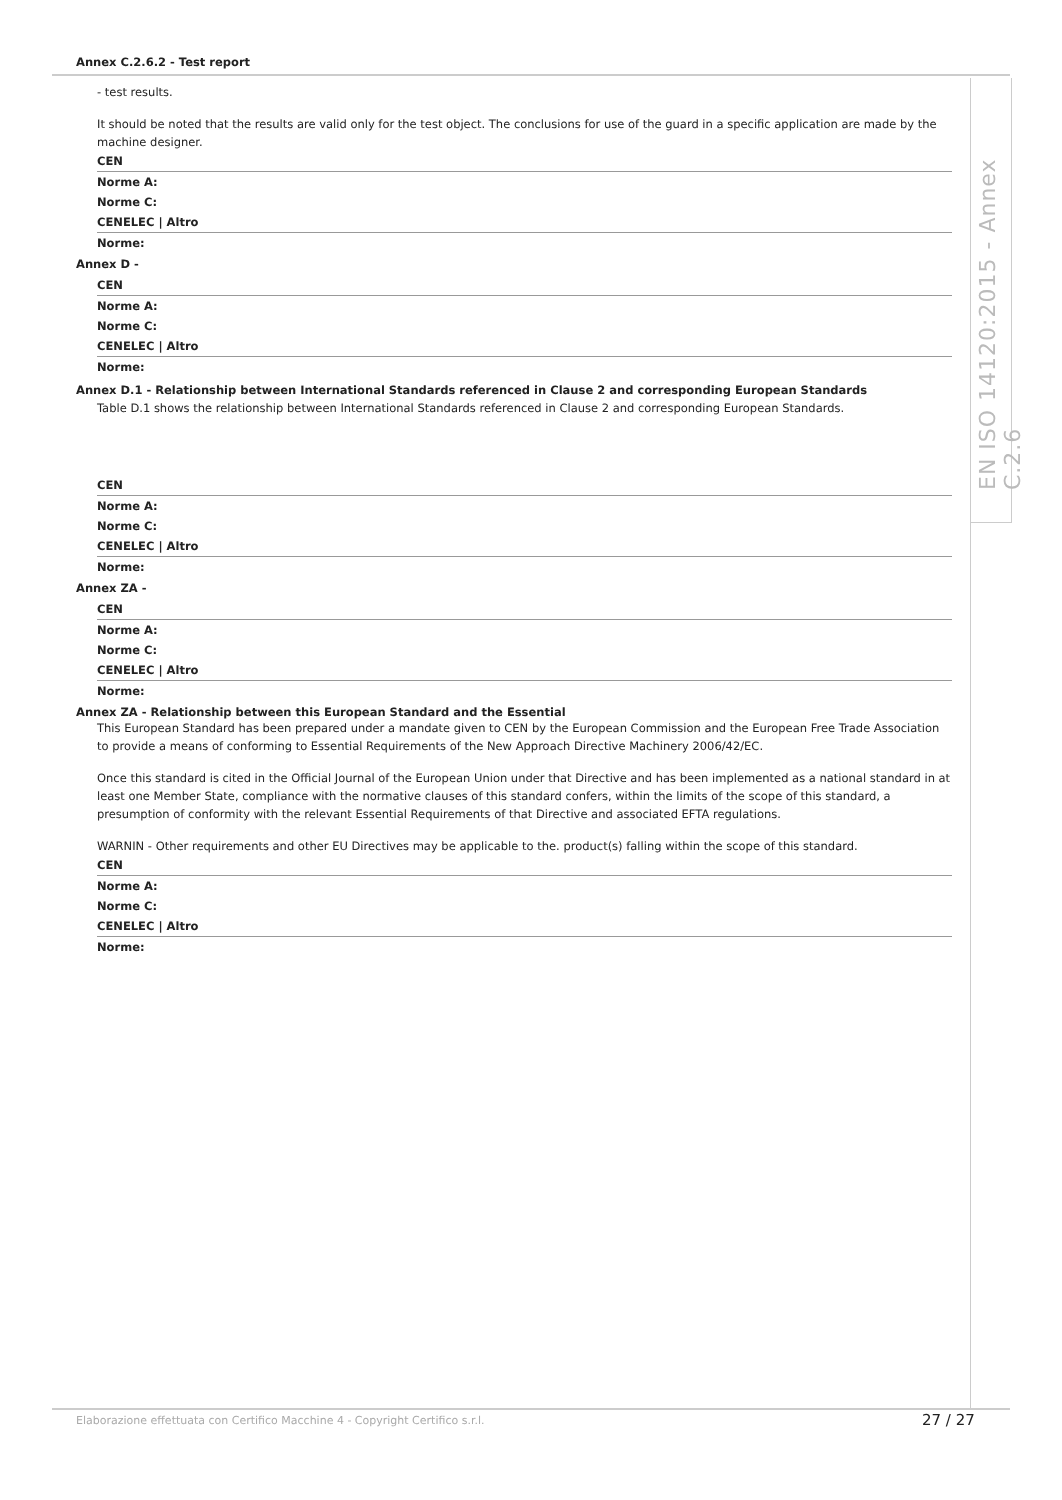EN ISO 14120:2015 - Annex C.2.6
Annex C.2.6.2 - Test report
- test results.
It should be noted that the results are valid only for the test object. The conclusions for use of the guard in a specific application are made by the machine designer.
CEN
Norme A:
Norme C:
CENELEC | Altro
Norme:
Annex D -
CEN
Norme A:
Norme C:
CENELEC | Altro
Norme:
Annex D.1 - Relationship between International Standards referenced in Clause 2 and corresponding European Standards
Table D.1 shows the relationship between International Standards referenced in Clause 2 and corresponding European Standards.
CEN
Norme A:
Norme C:
CENELEC | Altro
Norme:
Annex ZA -
CEN
Norme A:
Norme C:
CENELEC | Altro
Norme:
Annex ZA - Relationship between this European Standard and the Essential
This European Standard has been prepared under a mandate given to CEN by the European Commission and the European Free Trade Association to provide a means of conforming to Essential Requirements of the New Approach Directive Machinery 2006/42/EC.
Once this standard is cited in the Official Journal of the European Union under that Directive and has been implemented as a national standard in at least one Member State, compliance with the normative clauses of this standard confers, within the limits of the scope of this standard, a presumption of conformity with the relevant Essential Requirements of that Directive and associated EFTA regulations.
WARNIN - Other requirements and other EU Directives may be applicable to the. product(s) falling within the scope of this standard.
CEN
Norme A:
Norme C:
CENELEC | Altro
Norme:
Elaborazione effettuata con Certifico Macchine 4 - Copyright Certifico s.r.l.
27 / 27